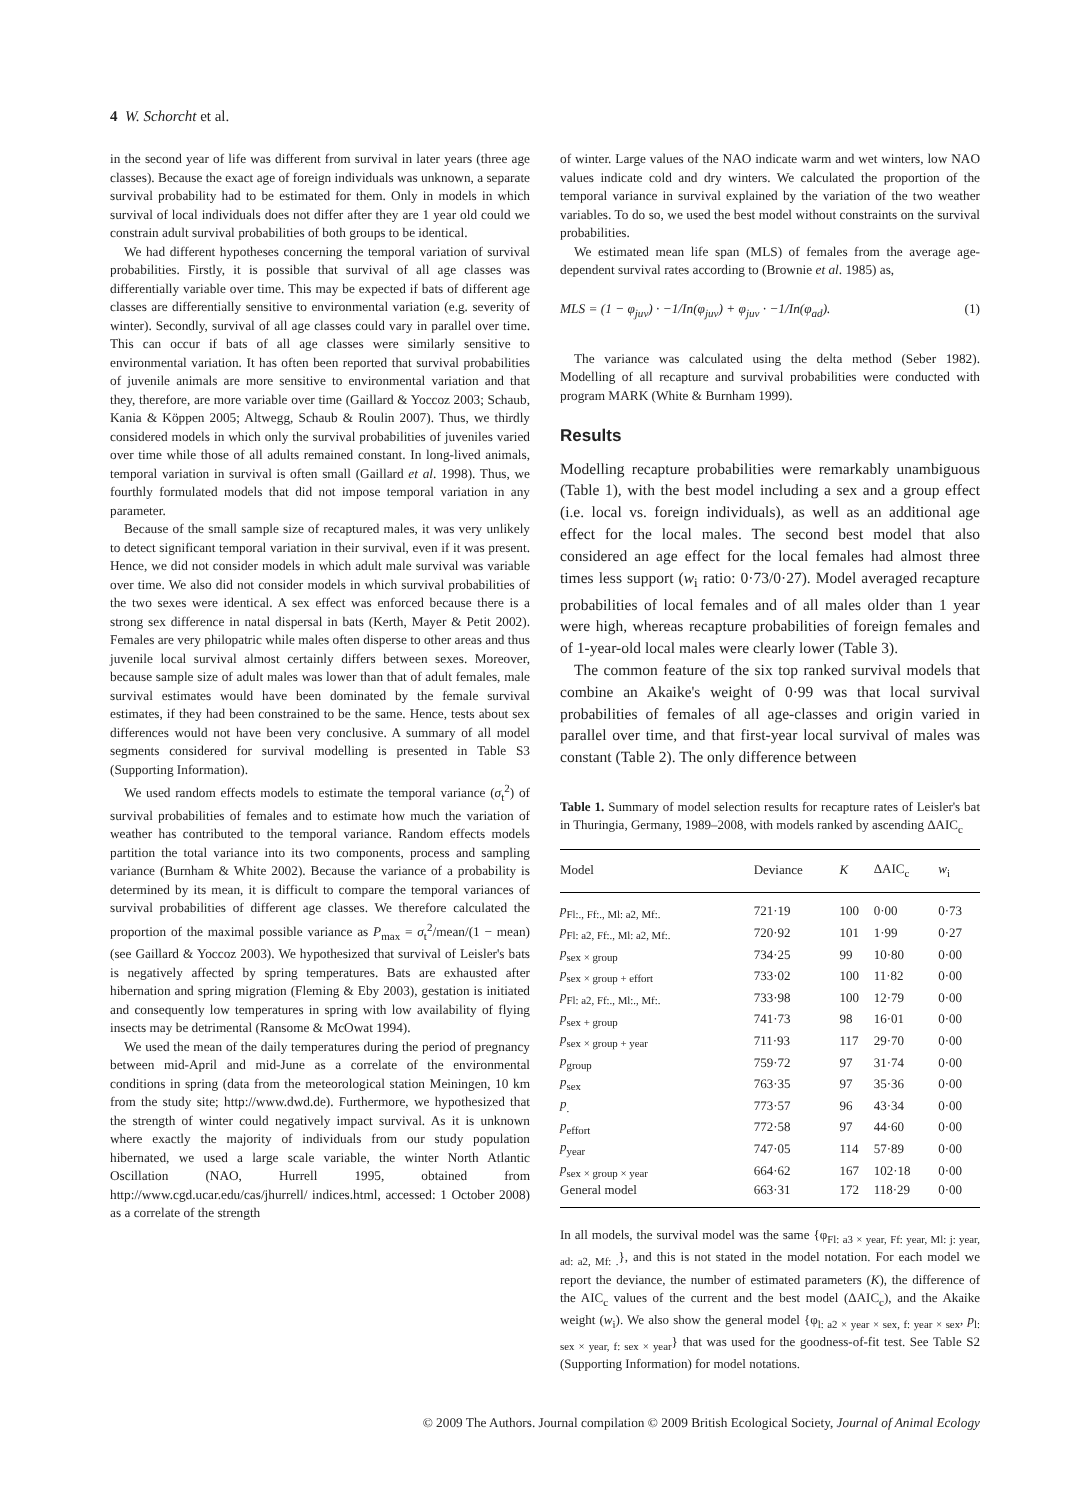4 W. Schorcht et al.
in the second year of life was different from survival in later years (three age classes). Because the exact age of foreign individuals was unknown, a separate survival probability had to be estimated for them. Only in models in which survival of local individuals does not differ after they are 1 year old could we constrain adult survival probabilities of both groups to be identical.
We had different hypotheses concerning the temporal variation of survival probabilities. Firstly, it is possible that survival of all age classes was differentially variable over time. This may be expected if bats of different age classes are differentially sensitive to environmental variation (e.g. severity of winter). Secondly, survival of all age classes could vary in parallel over time. This can occur if bats of all age classes were similarly sensitive to environmental variation. It has often been reported that survival probabilities of juvenile animals are more sensitive to environmental variation and that they, therefore, are more variable over time (Gaillard & Yoccoz 2003; Schaub, Kania & Köppen 2005; Altwegg, Schaub & Roulin 2007). Thus, we thirdly considered models in which only the survival probabilities of juveniles varied over time while those of all adults remained constant. In long-lived animals, temporal variation in survival is often small (Gaillard et al. 1998). Thus, we fourthly formulated models that did not impose temporal variation in any parameter.
Because of the small sample size of recaptured males, it was very unlikely to detect significant temporal variation in their survival, even if it was present. Hence, we did not consider models in which adult male survival was variable over time. We also did not consider models in which survival probabilities of the two sexes were identical. A sex effect was enforced because there is a strong sex difference in natal dispersal in bats (Kerth, Mayer & Petit 2002). Females are very philopatric while males often disperse to other areas and thus juvenile local survival almost certainly differs between sexes. Moreover, because sample size of adult males was lower than that of adult females, male survival estimates would have been dominated by the female survival estimates, if they had been constrained to be the same. Hence, tests about sex differences would not have been very conclusive. A summary of all model segments considered for survival modelling is presented in Table S3 (Supporting Information).
We used random effects models to estimate the temporal variance (σ<sub>t</sub><sup>2</sup>) of survival probabilities of females and to estimate how much the variation of weather has contributed to the temporal variance. Random effects models partition the total variance into its two components, process and sampling variance (Burnham & White 2002). Because the variance of a probability is determined by its mean, it is difficult to compare the temporal variances of survival probabilities of different age classes. We therefore calculated the proportion of the maximal possible variance as P<sub>max</sub> = σ<sub>t</sub><sup>2</sup>/mean/(1 − mean) (see Gaillard & Yoccoz 2003). We hypothesized that survival of Leisler's bats is negatively affected by spring temperatures. Bats are exhausted after hibernation and spring migration (Fleming & Eby 2003), gestation is initiated and consequently low temperatures in spring with low availability of flying insects may be detrimental (Ransome & McOwat 1994).
We used the mean of the daily temperatures during the period of pregnancy between mid-April and mid-June as a correlate of the environmental conditions in spring (data from the meteorological station Meiningen, 10 km from the study site; http://www.dwd.de). Furthermore, we hypothesized that the strength of winter could negatively impact survival. As it is unknown where exactly the majority of individuals from our study population hibernated, we used a large scale variable, the winter North Atlantic Oscillation (NAO, Hurrell 1995, obtained from http://www.cgd.ucar.edu/cas/jhurrell/ indices.html, accessed: 1 October 2008) as a correlate of the strength
of winter. Large values of the NAO indicate warm and wet winters, low NAO values indicate cold and dry winters. We calculated the proportion of the temporal variance in survival explained by the variation of the two weather variables. To do so, we used the best model without constraints on the survival probabilities.
We estimated mean life span (MLS) of females from the average age-dependent survival rates according to (Brownie et al. 1985) as,
MLS = (1 − φ<sub>juv</sub>) · −1/In(φ<sub>juv</sub>) + φ<sub>juv</sub> · −1/In(φ<sub>ad</sub>). (1)
The variance was calculated using the delta method (Seber 1982). Modelling of all recapture and survival probabilities were conducted with program MARK (White & Burnham 1999).
Results
Modelling recapture probabilities were remarkably unambiguous (Table 1), with the best model including a sex and a group effect (i.e. local vs. foreign individuals), as well as an additional age effect for the local males. The second best model that also considered an age effect for the local females had almost three times less support (w<sub>i</sub> ratio: 0·73/0·27). Model averaged recapture probabilities of local females and of all males older than 1 year were high, whereas recapture probabilities of foreign females and of 1-year-old local males were clearly lower (Table 3).
The common feature of the six top ranked survival models that combine an Akaike's weight of 0·99 was that local survival probabilities of females of all age-classes and origin varied in parallel over time, and that first-year local survival of males was constant (Table 2). The only difference between
Table 1. Summary of model selection results for recapture rates of Leisler's bat in Thuringia, Germany, 1989–2008, with models ranked by ascending ΔAIC<sub>c</sub>
| Model | Deviance | K | ΔAIC<sub>c</sub> | w<sub>i</sub> |
| --- | --- | --- | --- | --- |
| p<sub>Fl:., Ff:., Ml: a2, Mf:.</sub> | 721·19 | 100 | 0·00 | 0·73 |
| p<sub>Fl: a2, Ff:., Ml: a2, Mf:.</sub> | 720·92 | 101 | 1·99 | 0·27 |
| p<sub>sex × group</sub> | 734·25 | 99 | 10·80 | 0·00 |
| p<sub>sex × group + effort</sub> | 733·02 | 100 | 11·82 | 0·00 |
| p<sub>Fl: a2, Ff:., Ml:., Mf:.</sub> | 733·98 | 100 | 12·79 | 0·00 |
| p<sub>sex + group</sub> | 741·73 | 98 | 16·01 | 0·00 |
| p<sub>sex × group + year</sub> | 711·93 | 117 | 29·70 | 0·00 |
| p<sub>group</sub> | 759·72 | 97 | 31·74 | 0·00 |
| p<sub>sex</sub> | 763·35 | 97 | 35·36 | 0·00 |
| p<sub>.</sub> | 773·57 | 96 | 43·34 | 0·00 |
| p<sub>effort</sub> | 772·58 | 97 | 44·60 | 0·00 |
| p<sub>year</sub> | 747·05 | 114 | 57·89 | 0·00 |
| p<sub>sex × group × year</sub> | 664·62 | 167 | 102·18 | 0·00 |
| General model | 663·31 | 172 | 118·29 | 0·00 |
In all models, the survival model was the same {φ<sub>Fl: a3 × year, Ff: year, Ml: j: year, ad: a2, Mf: .</sub>}, and this is not stated in the model notation. For each model we report the deviance, the number of estimated parameters (K), the difference of the AIC<sub>c</sub> values of the current and the best model (ΔAIC<sub>c</sub>), and the Akaike weight (w<sub>i</sub>). We also show the general model {φ<sub>l: a2 × year × sex, f: year × sex</sub>, p<sub>l: sex × year, f: sex × year</sub>} that was used for the goodness-of-fit test. See Table S2 (Supporting Information) for model notations.
© 2009 The Authors. Journal compilation © 2009 British Ecological Society, Journal of Animal Ecology